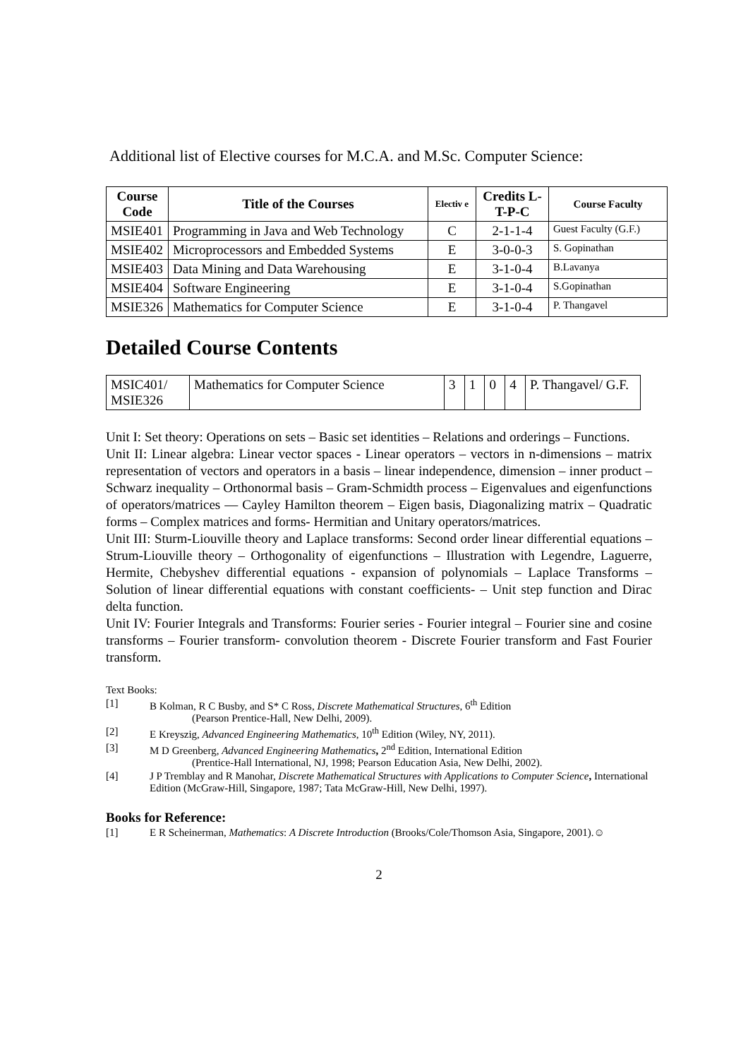Additional list of Elective courses for M.C.A. and M.Sc. Computer Science:
| Course Code | Title of the Courses | Electiv e | Credits L-T-P-C | Course Faculty |
| --- | --- | --- | --- | --- |
| MSIE401 | Programming in Java and Web Technology | C | 2-1-1-4 | Guest Faculty (G.F.) |
| MSIE402 | Microprocessors and Embedded Systems | E | 3-0-0-3 | S. Gopinathan |
| MSIE403 | Data Mining and Data Warehousing | E | 3-1-0-4 | B.Lavanya |
| MSIE404 | Software Engineering | E | 3-1-0-4 | S.Gopinathan |
| MSIE326 | Mathematics for Computer Science | E | 3-1-0-4 | P. Thangavel |
Detailed Course Contents
| MSIC401/ MSIE326 | Mathematics for Computer Science | 3 | 1 | 0 | 4 | P. Thangavel/ G.F. |
Unit I: Set theory: Operations on sets – Basic set identities – Relations and orderings – Functions.
Unit II: Linear algebra: Linear vector spaces - Linear operators – vectors in n-dimensions – matrix representation of vectors and operators in a basis – linear independence, dimension – inner product – Schwarz inequality – Orthonormal basis – Gram-Schmidth process – Eigenvalues and eigenfunctions of operators/matrices — Cayley Hamilton theorem – Eigen basis, Diagonalizing matrix – Quadratic forms – Complex matrices and forms- Hermitian and Unitary operators/matrices.
Unit III: Sturm-Liouville theory and Laplace transforms: Second order linear differential equations – Strum-Liouville theory – Orthogonality of eigenfunctions – Illustration with Legendre, Laguerre, Hermite, Chebyshev differential equations - expansion of polynomials – Laplace Transforms – Solution of linear differential equations with constant coefficients- – Unit step function and Dirac delta function.
Unit IV: Fourier Integrals and Transforms: Fourier series - Fourier integral – Fourier sine and cosine transforms – Fourier transform- convolution theorem - Discrete Fourier transform and Fast Fourier transform.
Text Books:
[1] B Kolman, R C Busby, and S* C Ross, Discrete Mathematical Structures, 6<sup>th</sup> Edition
(Pearson Prentice-Hall, New Delhi, 2009).
[2] E Kreyszig, Advanced Engineering Mathematics, 10<sup>th</sup> Edition (Wiley, NY, 2011).
[3] M D Greenberg, Advanced Engineering Mathematics, 2<sup>nd</sup> Edition, International Edition
(Prentice-Hall International, NJ, 1998; Pearson Education Asia, New Delhi, 2002).
[4] J P Tremblay and R Manohar, Discrete Mathematical Structures with Applications to Computer Science, International Edition (McGraw-Hill, Singapore, 1987; Tata McGraw-Hill, New Delhi, 1997).
Books for Reference:
[1] E R Scheinerman, Mathematics: A Discrete Introduction (Brooks/Cole/Thomson Asia, Singapore, 2001).☺
2